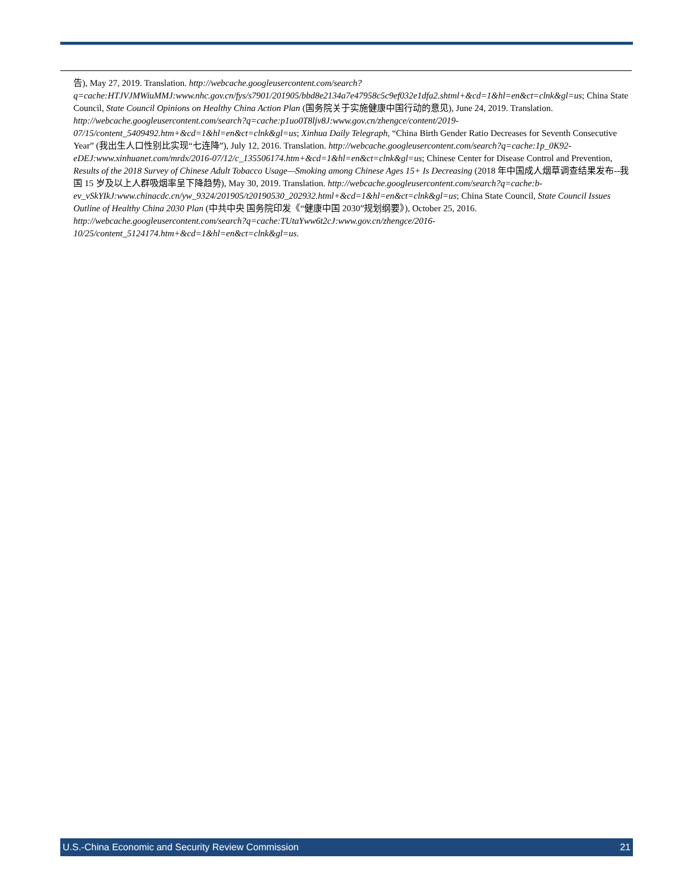告), May 27, 2019. Translation. http://webcache.googleusercontent.com/search?q=cache:HTJVJMWiuMMJ:www.nhc.gov.cn/fys/s7901/201905/bbd8e2134a7e47958c5c9ef032e1dfa2.shtml+&cd=1&hl=en&ct=clnk&gl=us; China State Council, State Council Opinions on Healthy China Action Plan (国务院关于实施健康中国行动的意见), June 24, 2019. Translation. http://webcache.googleusercontent.com/search?q=cache:p1uo0T8ljv8J:www.gov.cn/zhengce/content/2019-07/15/content_5409492.htm+&cd=1&hl=en&ct=clnk&gl=us; Xinhua Daily Telegraph, “China Birth Gender Ratio Decreases for Seventh Consecutive Year” (我出生人口性别比实现“七连降”), July 12, 2016. Translation. http://webcache.googleusercontent.com/search?q=cache:1p_0K92-eDEJ:www.xinhuanet.com/mrdx/2016-07/12/c_135506174.htm+&cd=1&hl=en&ct=clnk&gl=us; Chinese Center for Disease Control and Prevention, Results of the 2018 Survey of Chinese Adult Tobacco Usage—Smoking among Chinese Ages 15+ Is Decreasing (2018 年中国成人烟草调查结果发布--我国 15 岁及以上人群吸烟率呈下降趋势), May 30, 2019. Translation. http://webcache.googleusercontent.com/search?q=cache:b-ev_vSkYIkJ:www.chinacdc.cn/yw_9324/201905/t20190530_202932.html+&cd=1&hl=en&ct=clnk&gl=us; China State Council, State Council Issues Outline of Healthy China 2030 Plan (中共中央 国务院印发《“健康中国 2030”规划纲要》), October 25, 2016. http://webcache.googleusercontent.com/search?q=cache:TUtaYww6t2cJ:www.gov.cn/zhengce/2016-10/25/content_5124174.htm+&cd=1&hl=en&ct=clnk&gl=us.
U.S.-China Economic and Security Review Commission 21